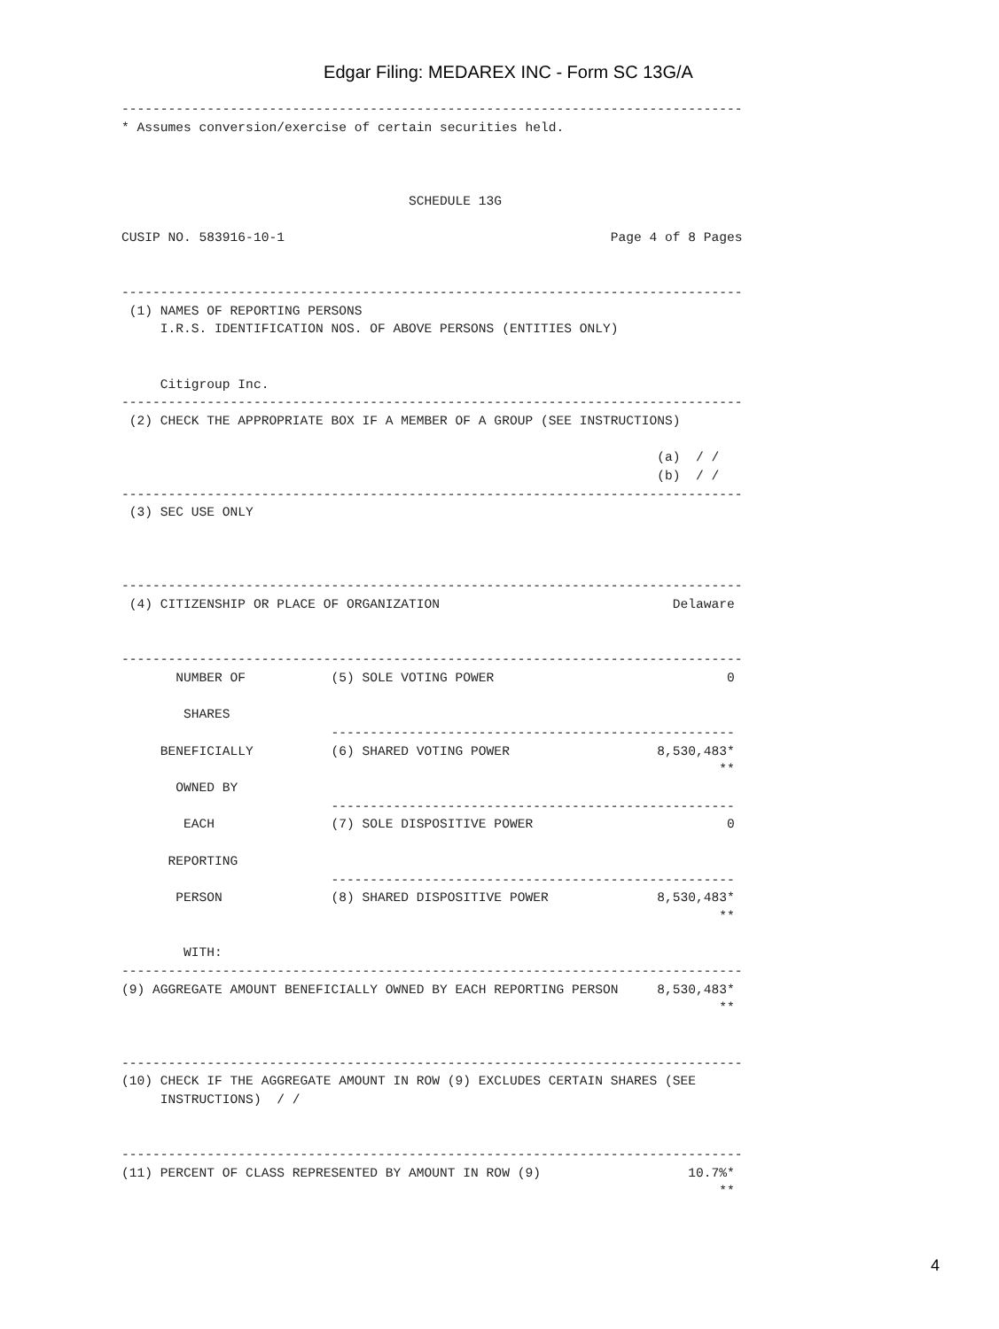Edgar Filing: MEDAREX INC - Form SC 13G/A
--------------------------------------------------------------------------------
* Assumes conversion/exercise of certain securities held.



                                     SCHEDULE 13G

CUSIP NO. 583916-10-1                                          Page 4 of 8 Pages


--------------------------------------------------------------------------------
 (1) NAMES OF REPORTING PERSONS
     I.R.S. IDENTIFICATION NOS. OF ABOVE PERSONS (ENTITIES ONLY)


     Citigroup Inc.
--------------------------------------------------------------------------------
 (2) CHECK THE APPROPRIATE BOX IF A MEMBER OF A GROUP (SEE INSTRUCTIONS)

                                                                     (a)  / /
                                                                     (b)  / /
--------------------------------------------------------------------------------
 (3) SEC USE ONLY



--------------------------------------------------------------------------------
 (4) CITIZENSHIP OR PLACE OF ORGANIZATION                              Delaware


--------------------------------------------------------------------------------
       NUMBER OF           (5) SOLE VOTING POWER                              0

        SHARES
                           ----------------------------------------------------
     BENEFICIALLY          (6) SHARED VOTING POWER                   8,530,483*
                                                                             **
       OWNED BY
                           ----------------------------------------------------
        EACH               (7) SOLE DISPOSITIVE POWER                         0

      REPORTING
                           ----------------------------------------------------
       PERSON              (8) SHARED DISPOSITIVE POWER              8,530,483*
                                                                             **

        WITH:
--------------------------------------------------------------------------------
(9) AGGREGATE AMOUNT BENEFICIALLY OWNED BY EACH REPORTING PERSON     8,530,483*
                                                                             **


--------------------------------------------------------------------------------
(10) CHECK IF THE AGGREGATE AMOUNT IN ROW (9) EXCLUDES CERTAIN SHARES (SEE
     INSTRUCTIONS)  / /


--------------------------------------------------------------------------------
(11) PERCENT OF CLASS REPRESENTED BY AMOUNT IN ROW (9)                   10.7%*
                                                                             **
4